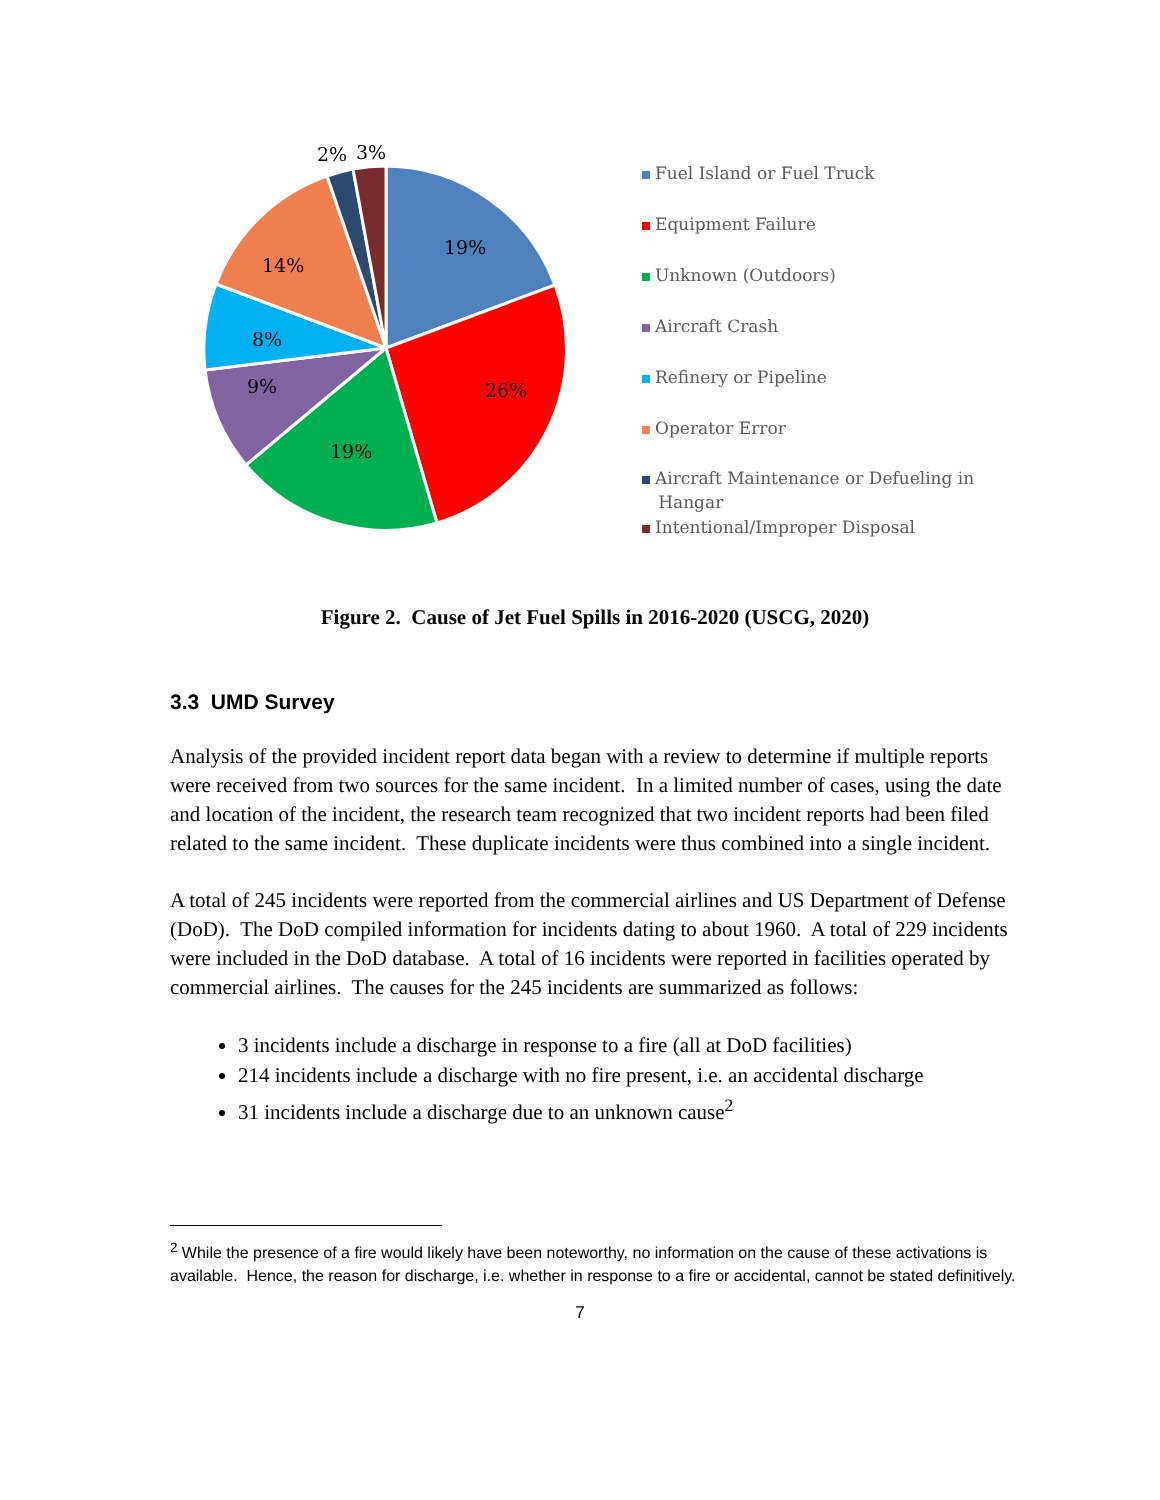19%
26%
19%
9%
8%
14%
2%
3%
Fuel Island or Fuel Truck
Equipment Failure
Unknown (Outdoors)
Aircraft Crash
Refinery or Pipeline
Operator Error
Aircraft Maintenance or Defueling in
Hangar
Intentional/Improper Disposal
Figure 2. Cause of Jet Fuel Spills in 2016-2020 (USCG, 2020)
3.3 UMD Survey
Analysis of the provided incident report data began with a review to determine if multiple reports were received from two sources for the same incident. In a limited number of cases, using the date and location of the incident, the research team recognized that two incident reports had been filed related to the same incident. These duplicate incidents were thus combined into a single incident.
A total of 245 incidents were reported from the commercial airlines and US Department of Defense (DoD). The DoD compiled information for incidents dating to about 1960. A total of 229 incidents were included in the DoD database. A total of 16 incidents were reported in facilities operated by commercial airlines. The causes for the 245 incidents are summarized as follows:
3 incidents include a discharge in response to a fire (all at DoD facilities)
214 incidents include a discharge with no fire present, i.e. an accidental discharge
31 incidents include a discharge due to an unknown cause<sup>2</sup>
<sup>2</sup> While the presence of a fire would likely have been noteworthy, no information on the cause of these activations is available. Hence, the reason for discharge, i.e. whether in response to a fire or accidental, cannot be stated definitively.
7